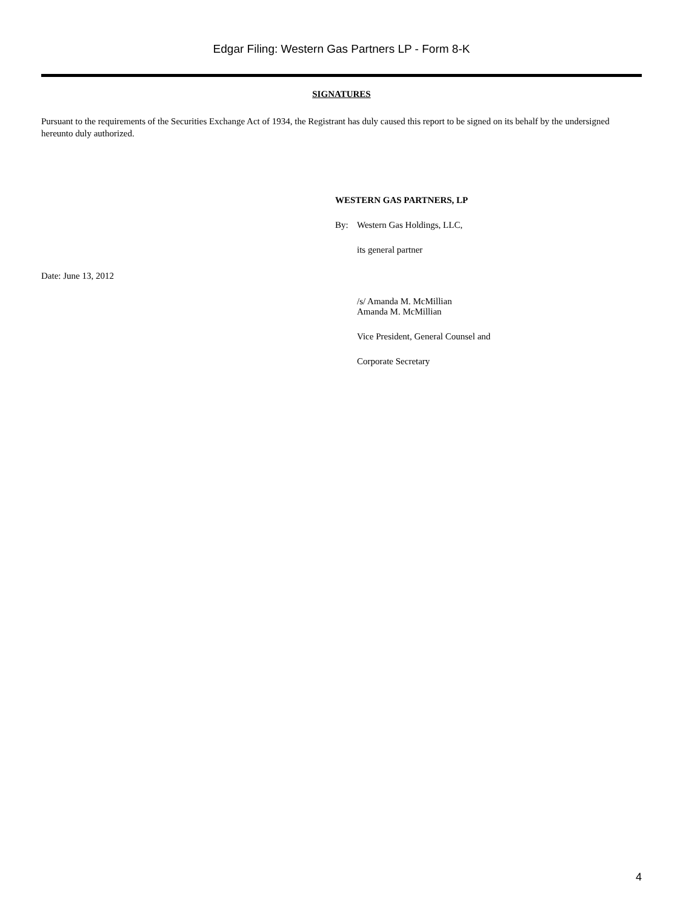Edgar Filing: Western Gas Partners LP - Form 8-K
SIGNATURES
Pursuant to the requirements of the Securities Exchange Act of 1934, the Registrant has duly caused this report to be signed on its behalf by the undersigned hereunto duly authorized.
WESTERN GAS PARTNERS, LP
By: Western Gas Holdings, LLC,
its general partner
Date: June 13, 2012
/s/ Amanda M. McMillian
Amanda M. McMillian
Vice President, General Counsel and
Corporate Secretary
4